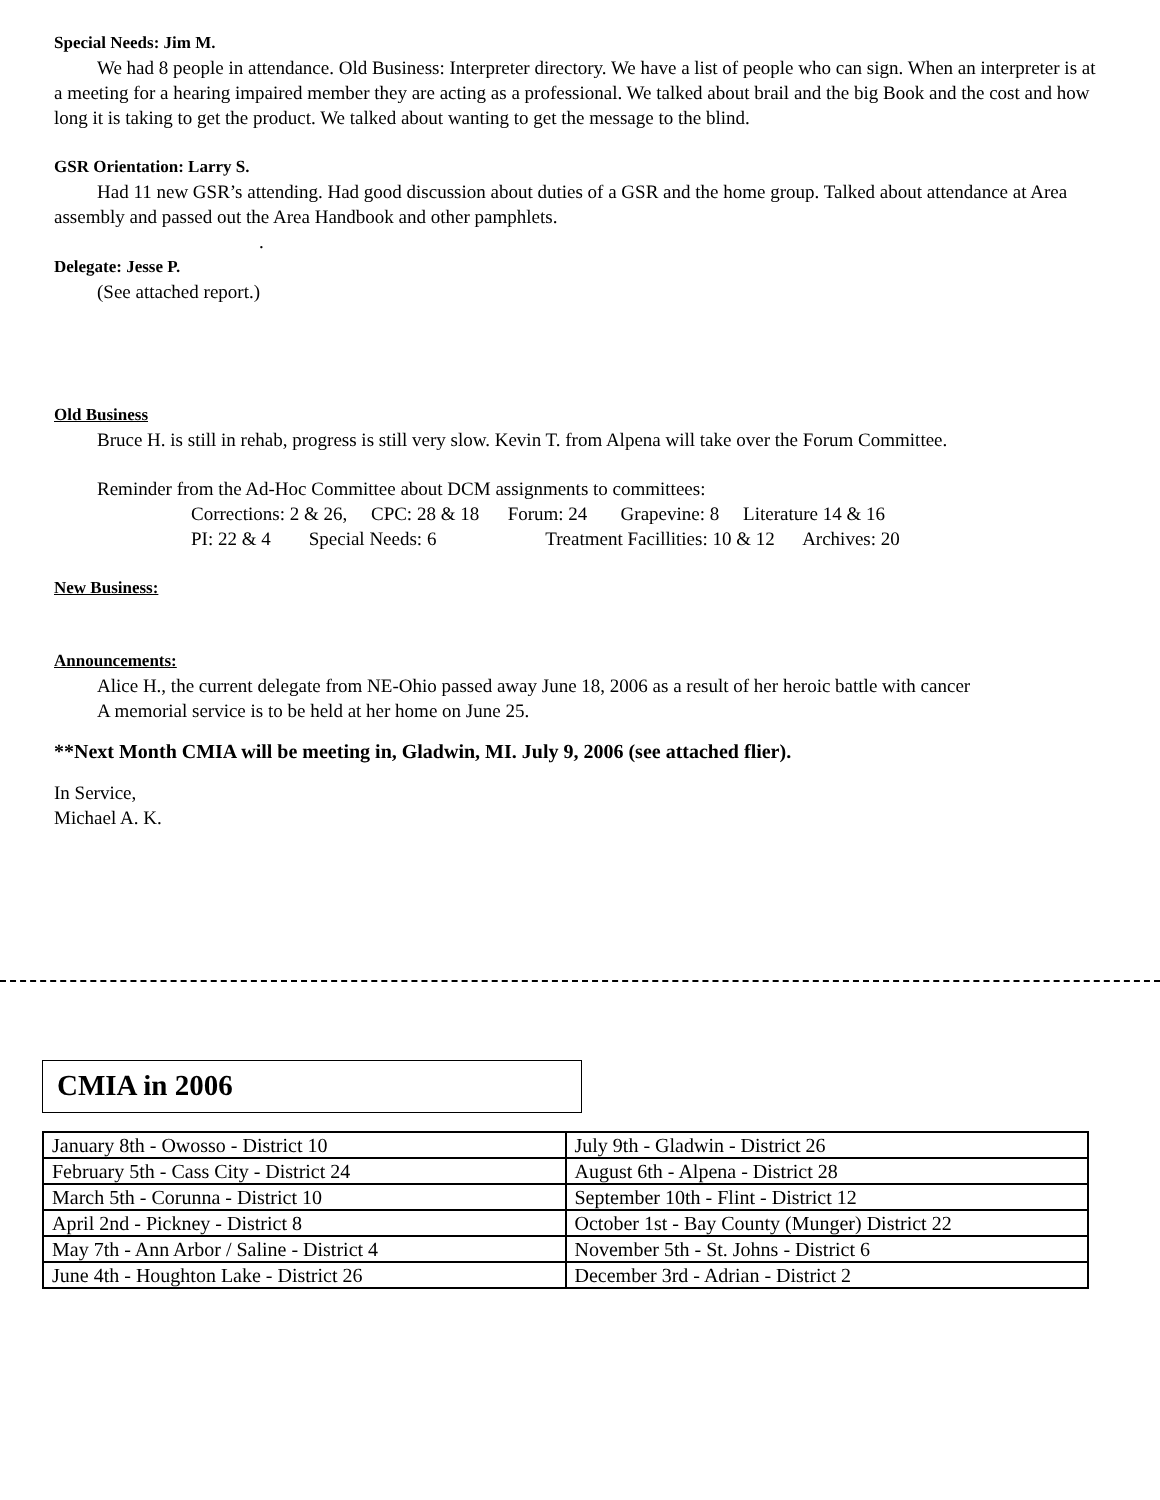Special Needs: Jim M.
We had 8 people in attendance. Old Business: Interpreter directory. We have a list of people who can sign. When an interpreter is at a meeting for a hearing impaired member they are acting as a professional. We talked about brail and the big Book and the cost and how long it is taking to get the product. We talked about wanting to get the message to the blind.
GSR Orientation: Larry S.
Had 11 new GSR’s attending. Had good discussion about duties of a GSR and the home group. Talked about attendance at Area assembly and passed out the Area Handbook and other pamphlets.
.
Delegate: Jesse P.
(See attached report.)
Old Business
Bruce H. is still in rehab, progress is still very slow. Kevin T. from Alpena will take over the Forum Committee.
Reminder from the Ad-Hoc Committee about DCM assignments to committees:
Corrections: 2 & 26, CPC: 28 & 18 Forum: 24 Grapevine: 8 Literature 14 & 16
PI: 22 & 4 Special Needs: 6 Treatment Facillities: 10 & 12 Archives: 20
New Business:
Announcements:
Alice H., the current delegate from NE-Ohio passed away June 18, 2006 as a result of her heroic battle with cancer
A memorial service is to be held at her home on June 25.
**Next Month CMIA will be meeting in, Gladwin, MI. July 9, 2006 (see attached flier).
In Service,
Michael A. K.
CMIA in 2006
| January 8th - Owosso - District 10 | July 9th - Gladwin - District 26 |
| February 5th - Cass City - District 24 | August 6th - Alpena - District 28 |
| March 5th - Corunna - District 10 | September 10th - Flint - District 12 |
| April 2nd - Pickney - District 8 | October 1st - Bay County (Munger) District 22 |
| May 7th - Ann Arbor / Saline - District 4 | November 5th - St. Johns - District 6 |
| June 4th - Houghton Lake - District 26 | December 3rd - Adrian - District 2 |